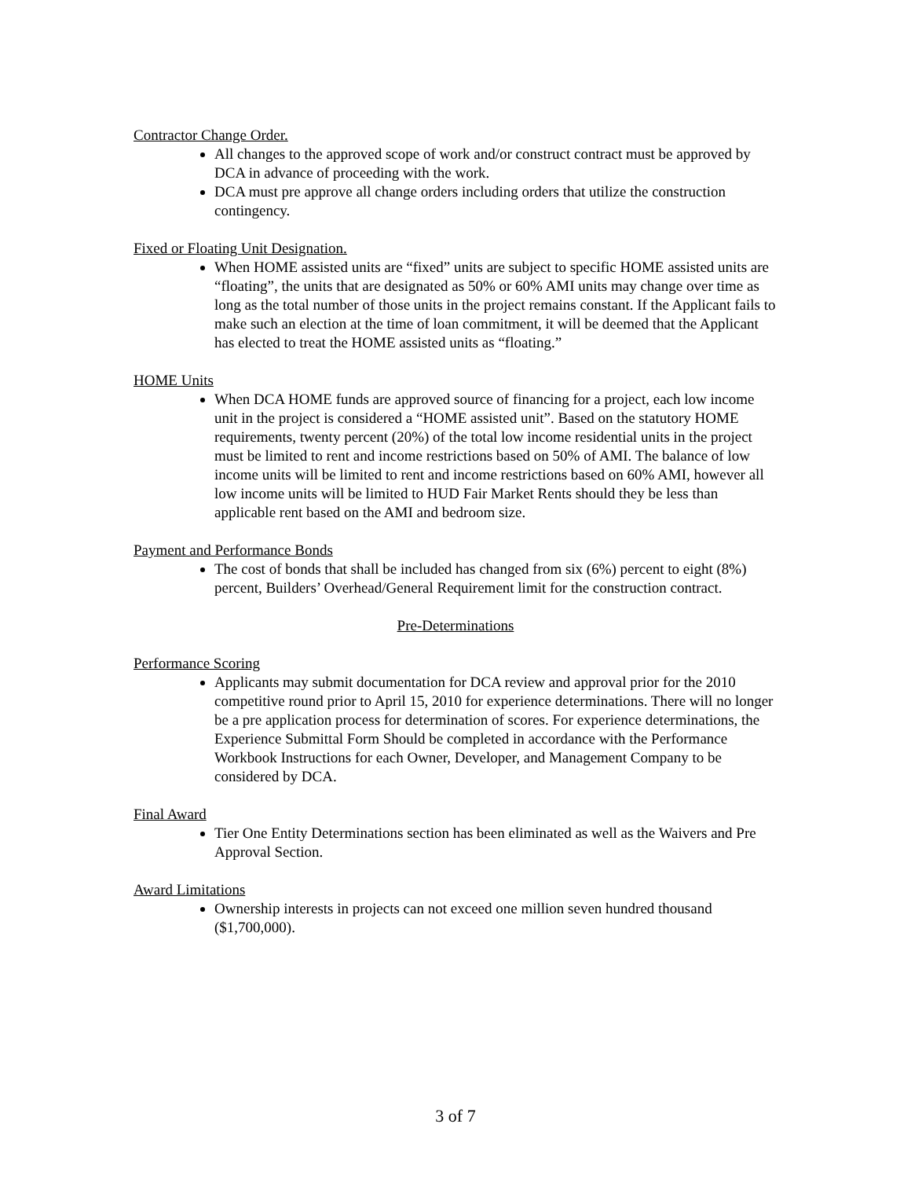Contractor Change Order.
All changes to the approved scope of work and/or construct contract must be approved by DCA in advance of proceeding with the work.
DCA must pre approve all change orders including orders that utilize the construction contingency.
Fixed or Floating Unit Designation.
When HOME assisted units are “fixed” units are subject to specific HOME assisted units are “floating”, the units that are designated as 50% or 60% AMI units may change over time as long as the total number of those units in the project remains constant. If the Applicant fails to make such an election at the time of loan commitment, it will be deemed that the Applicant has elected to treat the HOME assisted units as “floating.”
HOME Units
When DCA HOME funds are approved source of financing for a project, each low income unit in the project is considered a “HOME assisted unit”. Based on the statutory HOME requirements, twenty percent (20%) of the total low income residential units in the project must be limited to rent and income restrictions based on 50% of AMI. The balance of low income units will be limited to rent and income restrictions based on 60% AMI, however all low income units will be limited to HUD Fair Market Rents should they be less than applicable rent based on the AMI and bedroom size.
Payment and Performance Bonds
The cost of bonds that shall be included has changed from six (6%) percent to eight (8%) percent, Builders’ Overhead/General Requirement limit for the construction contract.
Pre-Determinations
Performance Scoring
Applicants may submit documentation for DCA review and approval prior for the 2010 competitive round prior to April 15, 2010 for experience determinations. There will no longer be a pre application process for determination of scores. For experience determinations, the Experience Submittal Form Should be completed in accordance with the Performance Workbook Instructions for each Owner, Developer, and Management Company to be considered by DCA.
Final Award
Tier One Entity Determinations section has been eliminated as well as the Waivers and Pre Approval Section.
Award Limitations
Ownership interests in projects can not exceed one million seven hundred thousand ($1,700,000).
3 of 7